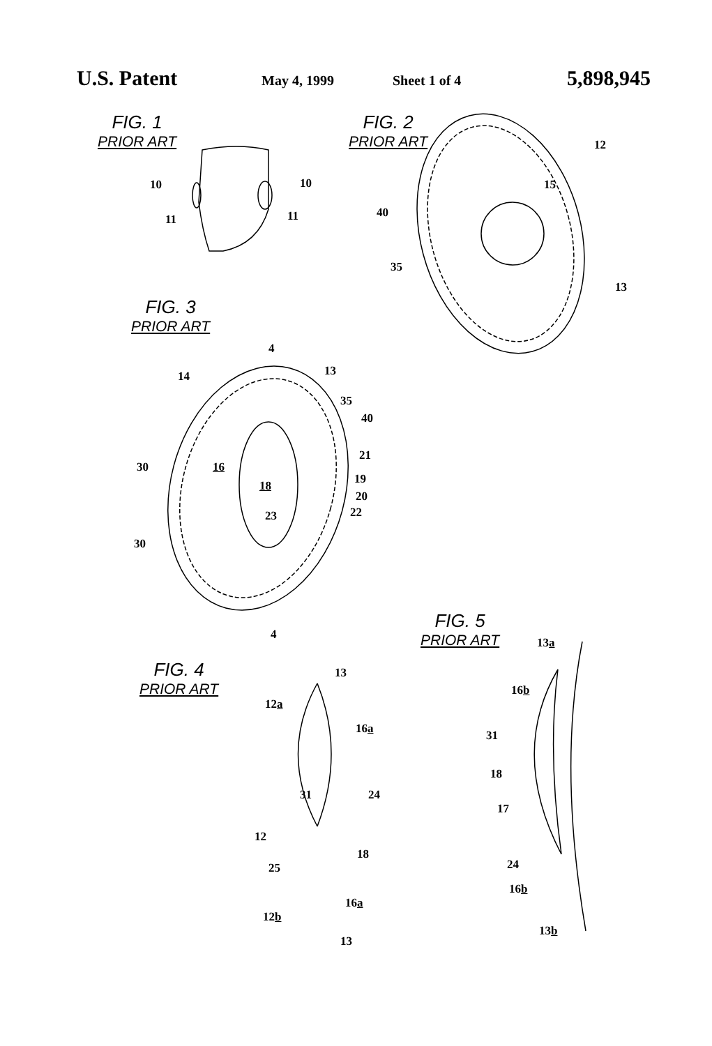U.S. Patent May 4, 1999 Sheet 1 of 4 5,898,945
FIG. 1
PRIOR ART
FIG. 2
PRIOR ART
FIG. 3
PRIOR ART
FIG. 4
PRIOR ART
FIG. 5
PRIOR ART
10 10
11 11
12
15
40
35
13
4
14 13
35
40
30 16
18
21
19
20
23 22
30
4
13
12a
16a
31 24
12
18
25
16a
12b
13
13a
16b
31
18
17
24
16b
13b